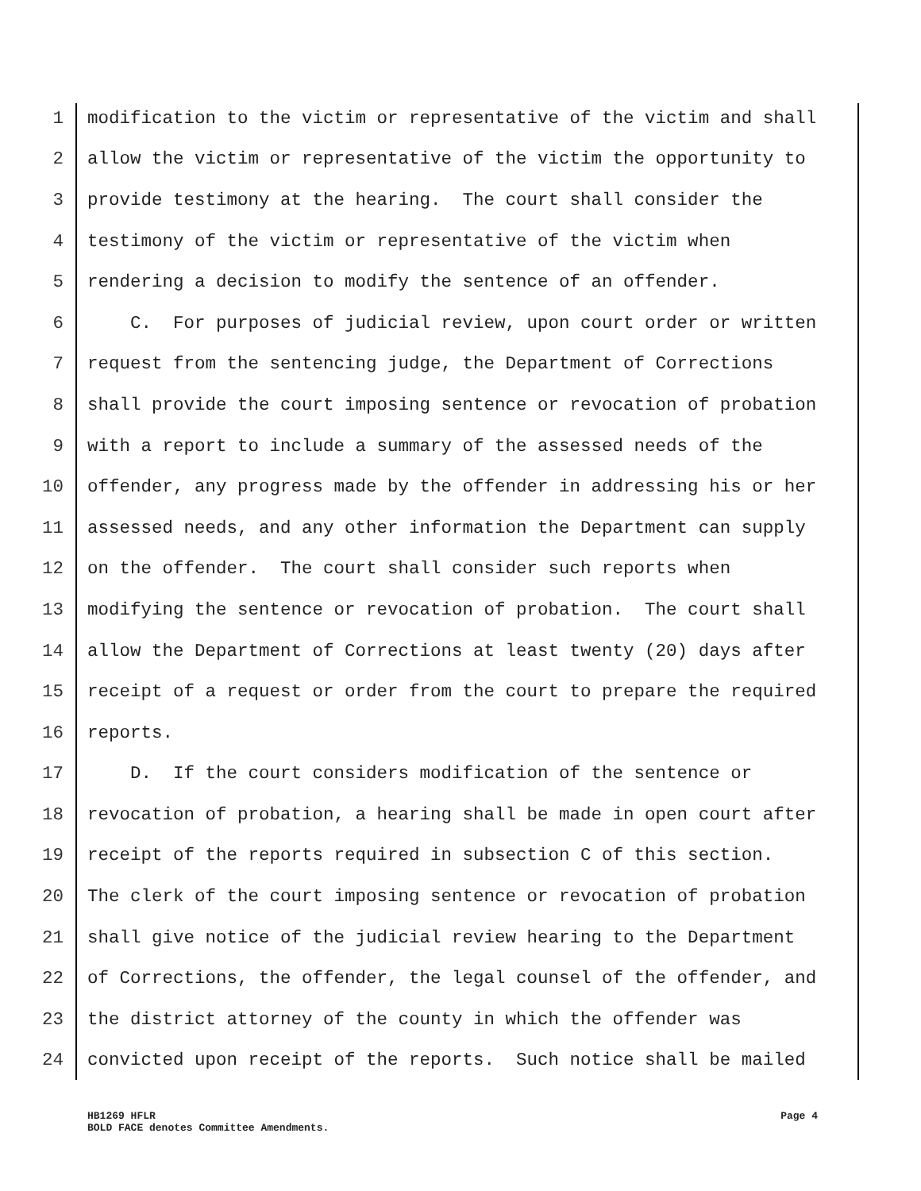1 modification to the victim or representative of the victim and shall
2 allow the victim or representative of the victim the opportunity to
3 provide testimony at the hearing. The court shall consider the
4 testimony of the victim or representative of the victim when
5 rendering a decision to modify the sentence of an offender.
6 C. For purposes of judicial review, upon court order or written
7 request from the sentencing judge, the Department of Corrections
8 shall provide the court imposing sentence or revocation of probation
9 with a report to include a summary of the assessed needs of the
10 offender, any progress made by the offender in addressing his or her
11 assessed needs, and any other information the Department can supply
12 on the offender. The court shall consider such reports when
13 modifying the sentence or revocation of probation. The court shall
14 allow the Department of Corrections at least twenty (20) days after
15 receipt of a request or order from the court to prepare the required
16 reports.
17 D. If the court considers modification of the sentence or
18 revocation of probation, a hearing shall be made in open court after
19 receipt of the reports required in subsection C of this section.
20 The clerk of the court imposing sentence or revocation of probation
21 shall give notice of the judicial review hearing to the Department
22 of Corrections, the offender, the legal counsel of the offender, and
23 the district attorney of the county in which the offender was
24 convicted upon receipt of the reports. Such notice shall be mailed
Page 4 HB1269 HFLR
BOLD FACE denotes Committee Amendments.